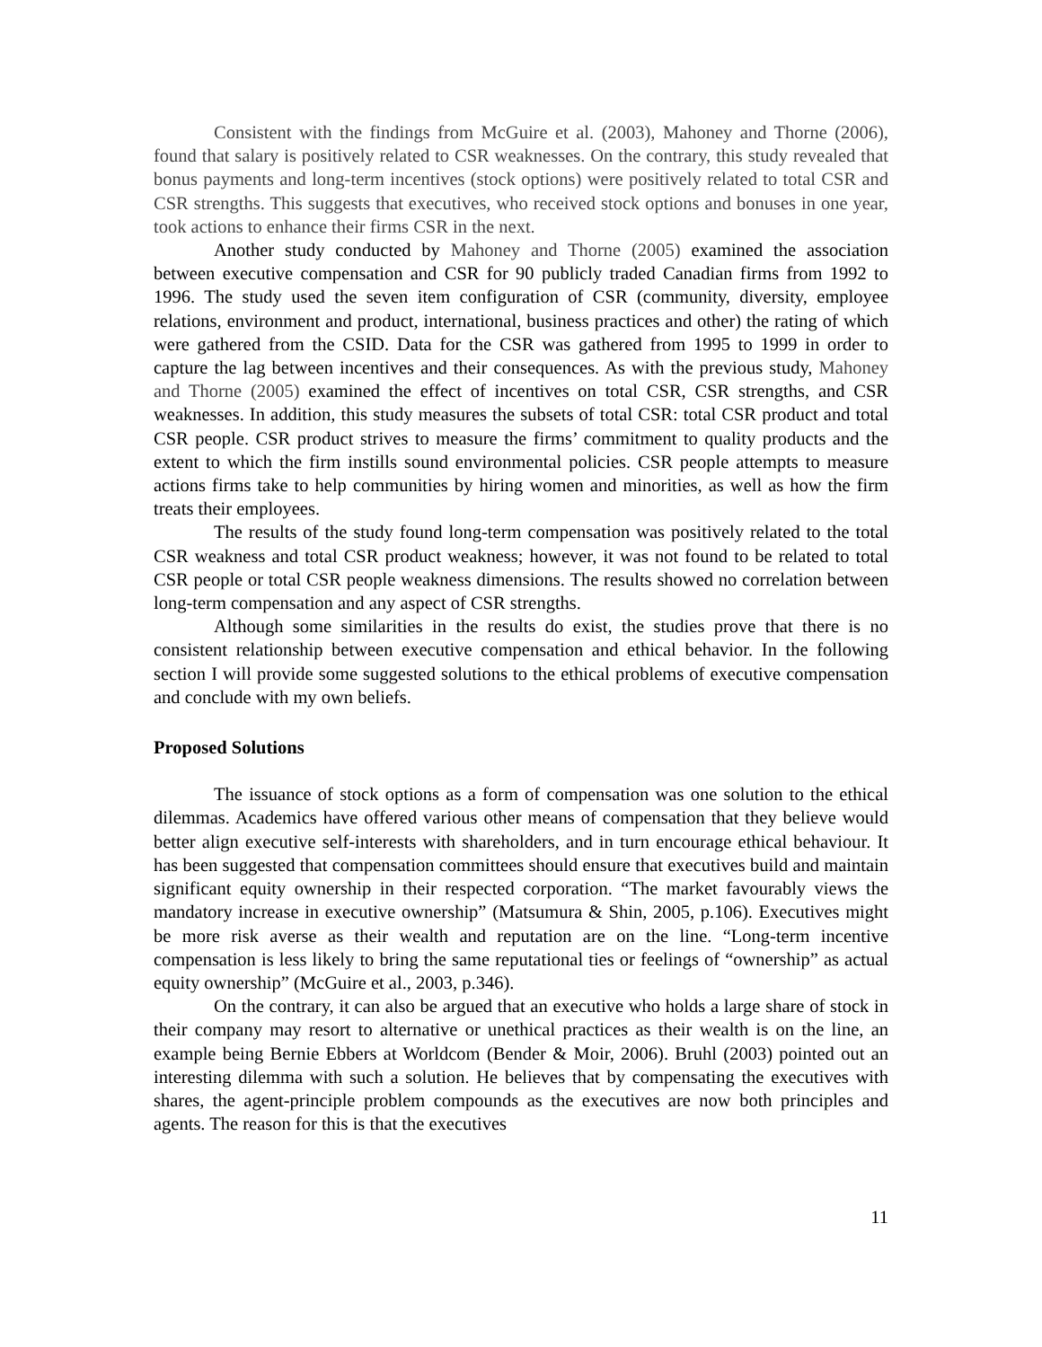Consistent with the findings from McGuire et al. (2003), Mahoney and Thorne (2006), found that salary is positively related to CSR weaknesses. On the contrary, this study revealed that bonus payments and long-term incentives (stock options) were positively related to total CSR and CSR strengths. This suggests that executives, who received stock options and bonuses in one year, took actions to enhance their firms CSR in the next.
Another study conducted by Mahoney and Thorne (2005) examined the association between executive compensation and CSR for 90 publicly traded Canadian firms from 1992 to 1996. The study used the seven item configuration of CSR (community, diversity, employee relations, environment and product, international, business practices and other) the rating of which were gathered from the CSID. Data for the CSR was gathered from 1995 to 1999 in order to capture the lag between incentives and their consequences. As with the previous study, Mahoney and Thorne (2005) examined the effect of incentives on total CSR, CSR strengths, and CSR weaknesses. In addition, this study measures the subsets of total CSR: total CSR product and total CSR people. CSR product strives to measure the firms’ commitment to quality products and the extent to which the firm instills sound environmental policies. CSR people attempts to measure actions firms take to help communities by hiring women and minorities, as well as how the firm treats their employees.
The results of the study found long-term compensation was positively related to the total CSR weakness and total CSR product weakness; however, it was not found to be related to total CSR people or total CSR people weakness dimensions. The results showed no correlation between long-term compensation and any aspect of CSR strengths.
Although some similarities in the results do exist, the studies prove that there is no consistent relationship between executive compensation and ethical behavior. In the following section I will provide some suggested solutions to the ethical problems of executive compensation and conclude with my own beliefs.
Proposed Solutions
The issuance of stock options as a form of compensation was one solution to the ethical dilemmas. Academics have offered various other means of compensation that they believe would better align executive self-interests with shareholders, and in turn encourage ethical behaviour. It has been suggested that compensation committees should ensure that executives build and maintain significant equity ownership in their respected corporation. “The market favourably views the mandatory increase in executive ownership” (Matsumura & Shin, 2005, p.106). Executives might be more risk averse as their wealth and reputation are on the line. “Long-term incentive compensation is less likely to bring the same reputational ties or feelings of “ownership” as actual equity ownership” (McGuire et al., 2003, p.346).
On the contrary, it can also be argued that an executive who holds a large share of stock in their company may resort to alternative or unethical practices as their wealth is on the line, an example being Bernie Ebbers at Worldcom (Bender & Moir, 2006). Bruhl (2003) pointed out an interesting dilemma with such a solution. He believes that by compensating the executives with shares, the agent-principle problem compounds as the executives are now both principles and agents. The reason for this is that the executives
11